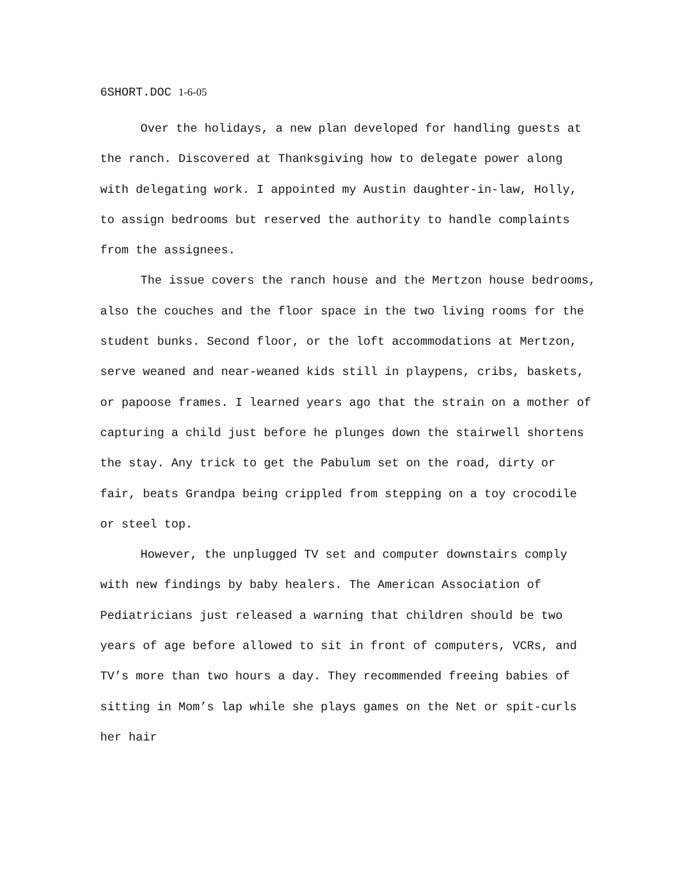6SHORT.DOC 1-6-05
Over the holidays, a new plan developed for handling guests at the ranch. Discovered at Thanksgiving how to delegate power along with delegating work. I appointed my Austin daughter-in-law, Holly, to assign bedrooms but reserved the authority to handle complaints from the assignees.
The issue covers the ranch house and the Mertzon house bedrooms, also the couches and the floor space in the two living rooms for the student bunks. Second floor, or the loft accommodations at Mertzon, serve weaned and near-weaned kids still in playpens, cribs, baskets, or papoose frames. I learned years ago that the strain on a mother of capturing a child just before he plunges down the stairwell shortens the stay. Any trick to get the Pabulum set on the road, dirty or fair, beats Grandpa being crippled from stepping on a toy crocodile or steel top.
However, the unplugged TV set and computer downstairs comply with new findings by baby healers. The American Association of Pediatricians just released a warning that children should be two years of age before allowed to sit in front of computers, VCRs, and TV’s more than two hours a day. They recommended freeing babies of sitting in Mom’s lap while she plays games on the Net or spit-curls her hair